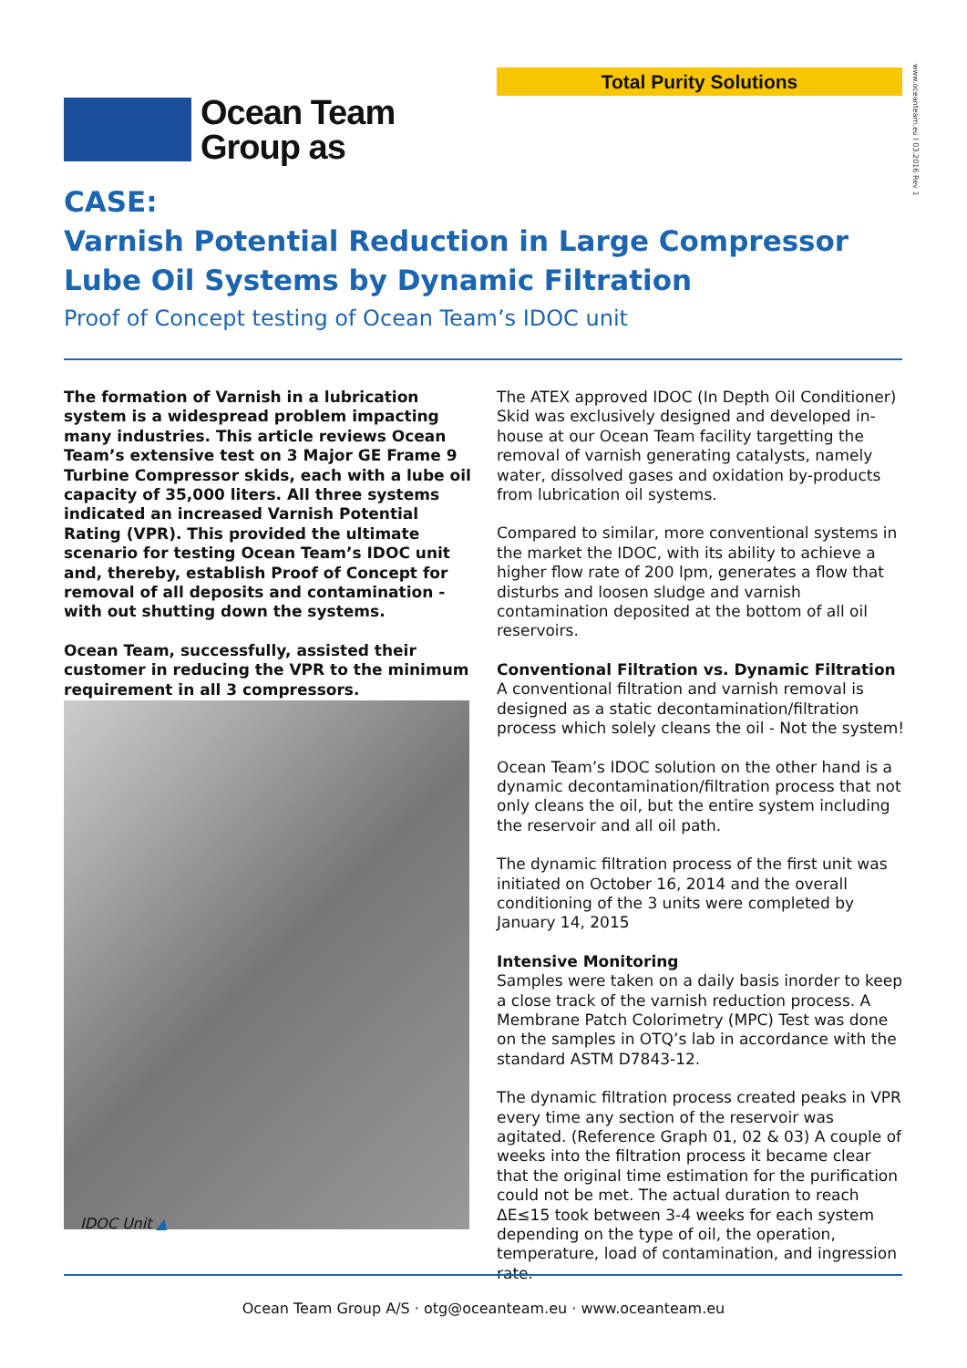Total Purity Solutions
www.oceanteam.eu I 03.2016 Rev 1
Ocean Team
Group as
CASE:
Varnish Potential Reduction in Large Compressor
Lube Oil Systems by Dynamic Filtration
Proof of Concept testing of Ocean Team’s IDOC unit
The formation of Varnish in a lubrication system is a widespread problem impacting many industries. This article reviews Ocean Team’s extensive test on 3 Major GE Frame 9 Turbine Compressor skids, each with a lube oil capacity of 35,000 liters. All three systems indicated an increased Varnish Potential Rating (VPR). This provided the ultimate scenario for testing Ocean Team’s IDOC unit and, thereby, establish Proof of Concept for removal of all deposits and contamination - with out shutting down the systems.
Ocean Team, successfully, assisted their customer in reducing the VPR to the minimum requirement in all 3 compressors.
IDOC Unit ▲
The ATEX approved IDOC (In Depth Oil Conditioner) Skid was exclusively designed and developed in-house at our Ocean Team facility targetting the removal of varnish generating catalysts, namely water, dissolved gases and oxidation by-products from lubrication oil systems.
Compared to similar, more conventional systems in the market the IDOC, with its ability to achieve a higher flow rate of 200 lpm, generates a flow that disturbs and loosen sludge and varnish contamination deposited at the bottom of all oil reservoirs.
Conventional Filtration vs. Dynamic Filtration
A conventional filtration and varnish removal is designed as a static decontamination/filtration process which solely cleans the oil - Not the system!
Ocean Team’s IDOC solution on the other hand is a dynamic decontamination/filtration process that not only cleans the oil, but the entire system including the reservoir and all oil path.
The dynamic filtration process of the first unit was initiated on October 16, 2014 and the overall conditioning of the 3 units were completed by January 14, 2015
Intensive Monitoring
Samples were taken on a daily basis inorder to keep a close track of the varnish reduction process. A Membrane Patch Colorimetry (MPC) Test was done on the samples in OTQ’s lab in accordance with the standard ASTM D7843-12.
The dynamic filtration process created peaks in VPR every time any section of the reservoir was agitated. (Reference Graph 01, 02 & 03) A couple of weeks into the filtration process it became clear that the original time estimation for the purification could not be met. The actual duration to reach ΔE≤15 took between 3-4 weeks for each system depending on the type of oil, the operation, temperature, load of contamination, and ingression rate.
Ocean Team Group A/S · otg@oceanteam.eu · www.oceanteam.eu